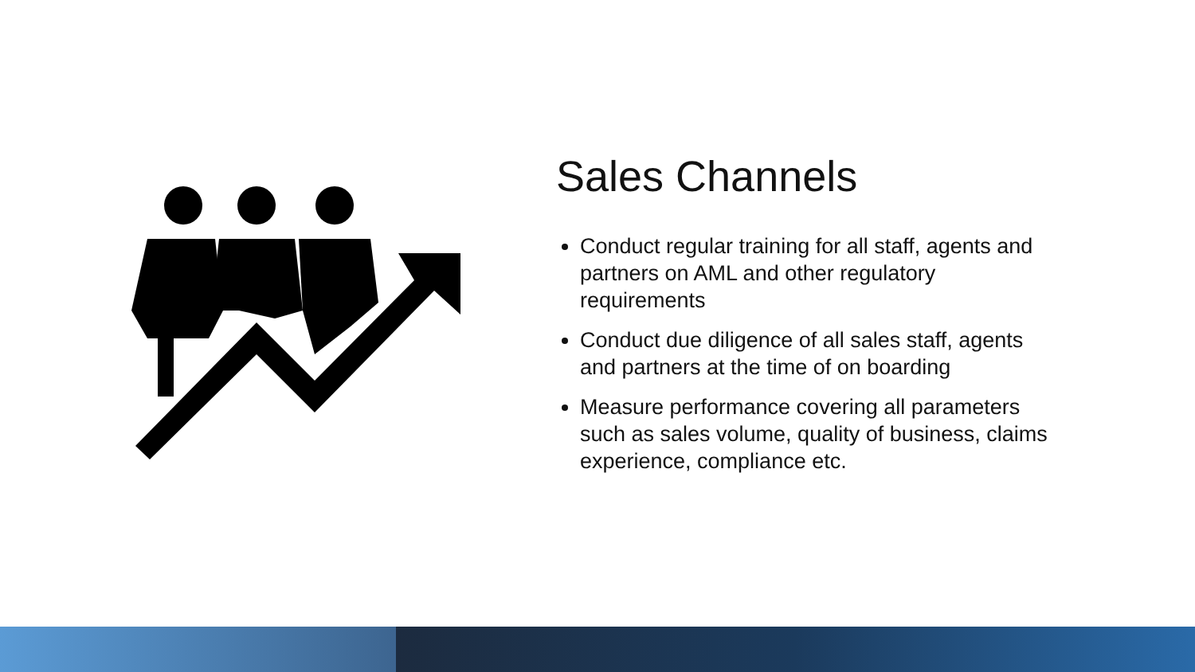Sales Channels
Conduct regular training for all staff, agents and partners on AML and other regulatory requirements
Conduct due diligence of all sales staff, agents and partners at the time of on boarding
Measure performance covering all parameters such as sales volume, quality of business, claims experience, compliance etc.